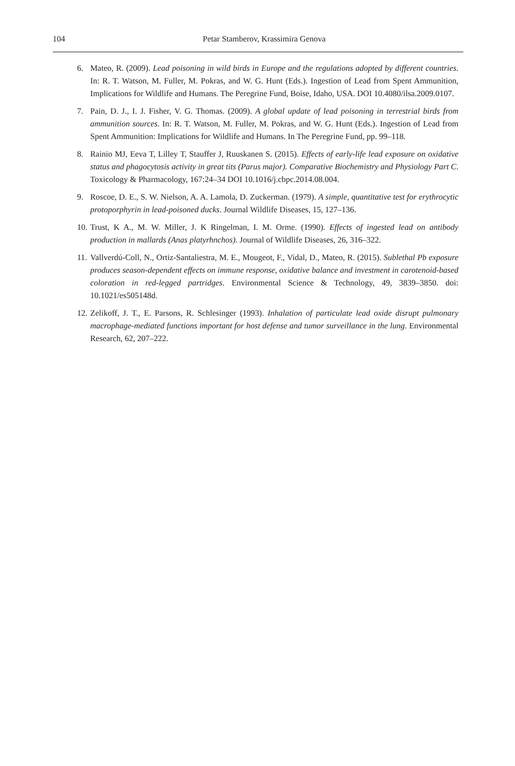104
Petar Stamberov, Krassimira Genova
6. Mateo, R. (2009). Lead poisoning in wild birds in Europe and the regulations adopted by different countries. In: R. T. Watson, M. Fuller, M. Pokras, and W. G. Hunt (Eds.). Ingestion of Lead from Spent Ammunition, Implications for Wildlife and Humans. The Peregrine Fund, Boise, Idaho, USA. DOI 10.4080/ilsa.2009.0107.
7. Pain, D. J., I. J. Fisher, V. G. Thomas. (2009). A global update of lead poisoning in terrestrial birds from ammunition sources. In: R. T. Watson, M. Fuller, M. Pokras, and W. G. Hunt (Eds.). Ingestion of Lead from Spent Ammunition: Implications for Wildlife and Humans. In The Peregrine Fund, pp. 99–118.
8. Rainio MJ, Eeva T, Lilley T, Stauffer J, Ruuskanen S. (2015). Effects of early-life lead exposure on oxidative status and phagocytosis activity in great tits (Parus major). Comparative Biochemistry and Physiology Part C. Toxicology & Pharmacology, 167:24–34 DOI 10.1016/j.cbpc.2014.08.004.
9. Roscoe, D. E., S. W. Nielson, A. A. Lamola, D. Zuckerman. (1979). A simple, quantitative test for erythrocytic protoporphyrin in lead-poisoned ducks. Journal Wildlife Diseases, 15, 127–136.
10. Trust, K A., M. W. Miller, J. K Ringelman, I. M. Orme. (1990). Effects of ingested lead on antibody production in mallards (Anas platyrhnchos). Journal of Wildlife Diseases, 26, 316–322.
11. Vallverdú-Coll, N., Ortiz-Santaliestra, M. E., Mougeot, F., Vidal, D., Mateo, R. (2015). Sublethal Pb exposure produces season-dependent effects on immune response, oxidative balance and investment in carotenoid-based coloration in red-legged partridges. Environmental Science & Technology, 49, 3839–3850. doi: 10.1021/es505148d.
12. Zelikoff, J. T., E. Parsons, R. Schlesinger (1993). Inhalation of particulate lead oxide disrupt pulmonary macrophage-mediated functions important for host defense and tumor surveillance in the lung. Environmental Research, 62, 207–222.